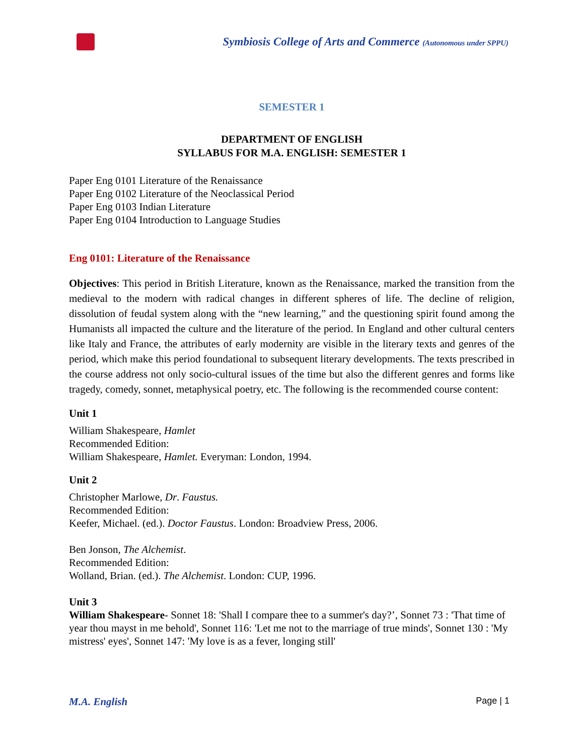Symbiosis College of Arts and Commerce (Autonomous under SPPU)
SEMESTER 1
DEPARTMENT OF ENGLISH
SYLLABUS FOR M.A. ENGLISH: SEMESTER 1
Paper Eng 0101 Literature of the Renaissance
Paper Eng 0102 Literature of the Neoclassical Period
Paper Eng 0103 Indian Literature
Paper Eng 0104 Introduction to Language Studies
Eng 0101: Literature of the Renaissance
Objectives: This period in British Literature, known as the Renaissance, marked the transition from the medieval to the modern with radical changes in different spheres of life. The decline of religion, dissolution of feudal system along with the “new learning,” and the questioning spirit found among the Humanists all impacted the culture and the literature of the period. In England and other cultural centers like Italy and France, the attributes of early modernity are visible in the literary texts and genres of the period, which make this period foundational to subsequent literary developments. The texts prescribed in the course address not only socio-cultural issues of the time but also the different genres and forms like tragedy, comedy, sonnet, metaphysical poetry, etc. The following is the recommended course content:
Unit 1
William Shakespeare, Hamlet
Recommended Edition:
William Shakespeare, Hamlet. Everyman: London, 1994.
Unit 2
Christopher Marlowe, Dr. Faustus.
Recommended Edition:
Keefer, Michael. (ed.). Doctor Faustus. London: Broadview Press, 2006.
Ben Jonson, The Alchemist.
Recommended Edition:
Wolland, Brian. (ed.). The Alchemist. London: CUP, 1996.
Unit 3
William Shakespeare- Sonnet 18: 'Shall I compare thee to a summer's day?’, Sonnet 73 : 'That time of year thou mayst in me behold', Sonnet 116: 'Let me not to the marriage of true minds', Sonnet 130 : 'My mistress' eyes', Sonnet 147: 'My love is as a fever, longing still'
M.A. English Page | 1